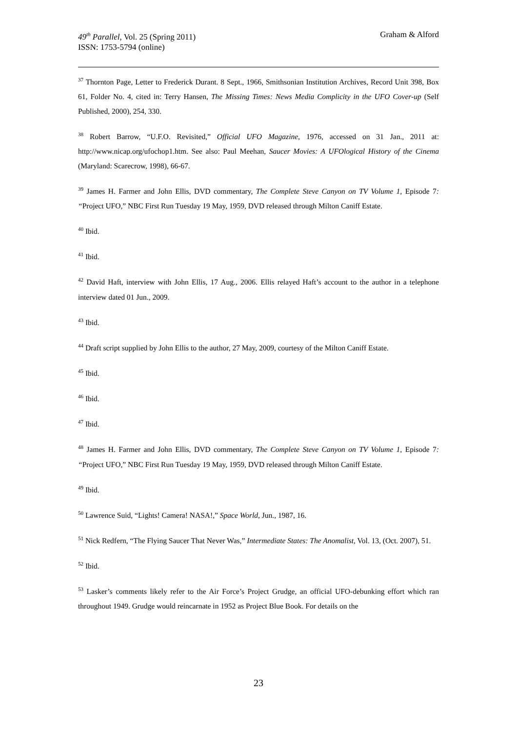49<sup>th</sup> Parallel, Vol. 25 (Spring 2011)
ISSN: 1753-5794 (online)
Graham & Alford
<sup>37</sup> Thornton Page, Letter to Frederick Durant. 8 Sept., 1966, Smithsonian Institution Archives, Record Unit 398, Box 61, Folder No. 4, cited in: Terry Hansen, The Missing Times: News Media Complicity in the UFO Cover-up (Self Published, 2000), 254, 330.
<sup>38</sup> Robert Barrow, “U.F.O. Revisited,” Official UFO Magazine, 1976, accessed on 31 Jan., 2011 at: http://www.nicap.org/ufochop1.htm. See also: Paul Meehan, Saucer Movies: A UFOlogical History of the Cinema (Maryland: Scarecrow, 1998), 66-67.
<sup>39</sup> James H. Farmer and John Ellis, DVD commentary, The Complete Steve Canyon on TV Volume 1, Episode 7: “Project UFO,” NBC First Run Tuesday 19 May, 1959, DVD released through Milton Caniff Estate.
<sup>40</sup> Ibid.
<sup>41</sup> Ibid.
<sup>42</sup> David Haft, interview with John Ellis, 17 Aug., 2006. Ellis relayed Haft’s account to the author in a telephone interview dated 01 Jun., 2009.
<sup>43</sup> Ibid.
<sup>44</sup> Draft script supplied by John Ellis to the author, 27 May, 2009, courtesy of the Milton Caniff Estate.
<sup>45</sup> Ibid.
<sup>46</sup> Ibid.
<sup>47</sup> Ibid.
<sup>48</sup> James H. Farmer and John Ellis, DVD commentary, The Complete Steve Canyon on TV Volume 1, Episode 7: “Project UFO,” NBC First Run Tuesday 19 May, 1959, DVD released through Milton Caniff Estate.
<sup>49</sup> Ibid.
<sup>50</sup> Lawrence Suid, “Lights! Camera! NASA!,” Space World, Jun., 1987, 16.
<sup>51</sup> Nick Redfern, “The Flying Saucer That Never Was,” Intermediate States: The Anomalist, Vol. 13, (Oct. 2007), 51.
<sup>52</sup> Ibid.
<sup>53</sup> Lasker’s comments likely refer to the Air Force’s Project Grudge, an official UFO-debunking effort which ran throughout 1949. Grudge would reincarnate in 1952 as Project Blue Book. For details on the
23